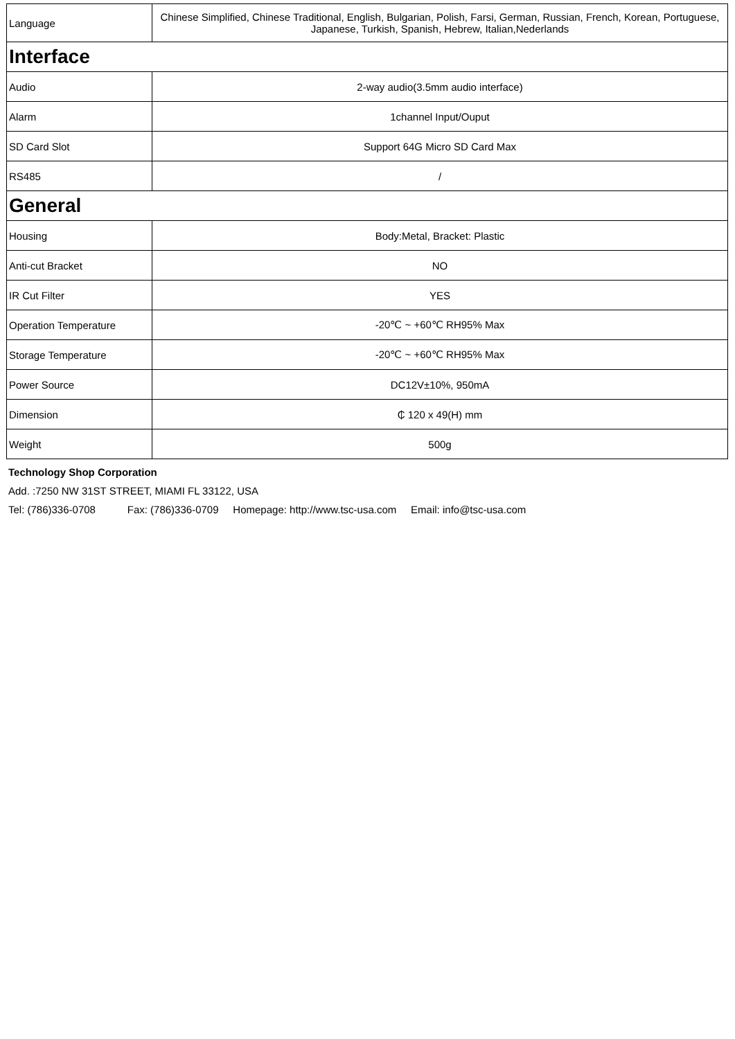| Language | Chinese Simplified, Chinese Traditional, English, Bulgarian, Polish, Farsi, German, Russian, French, Korean, Portuguese, Japanese, Turkish, Spanish, Hebrew, Italian,Nederlands |
| Interface | |
| Audio | 2-way audio(3.5mm audio interface) |
| Alarm | 1channel Input/Ouput |
| SD Card Slot | Support 64G Micro SD Card Max |
| RS485 | / |
| General | |
| Housing | Body:Metal, Bracket: Plastic |
| Anti-cut Bracket | NO |
| IR Cut Filter | YES |
| Operation Temperature | -20℃ ~ +60℃ RH95% Max |
| Storage Temperature | -20℃ ~ +60℃ RH95% Max |
| Power Source | DC12V±10%, 950mA |
| Dimension | ₵ 120 x 49(H) mm |
| Weight | 500g |
Technology Shop Corporation
Add. :7250 NW 31ST STREET, MIAMI FL 33122, USA
Tel: (786)336-0708 Fax: (786)336-0709 Homepage: http://www.tsc-usa.com Email: info@tsc-usa.com